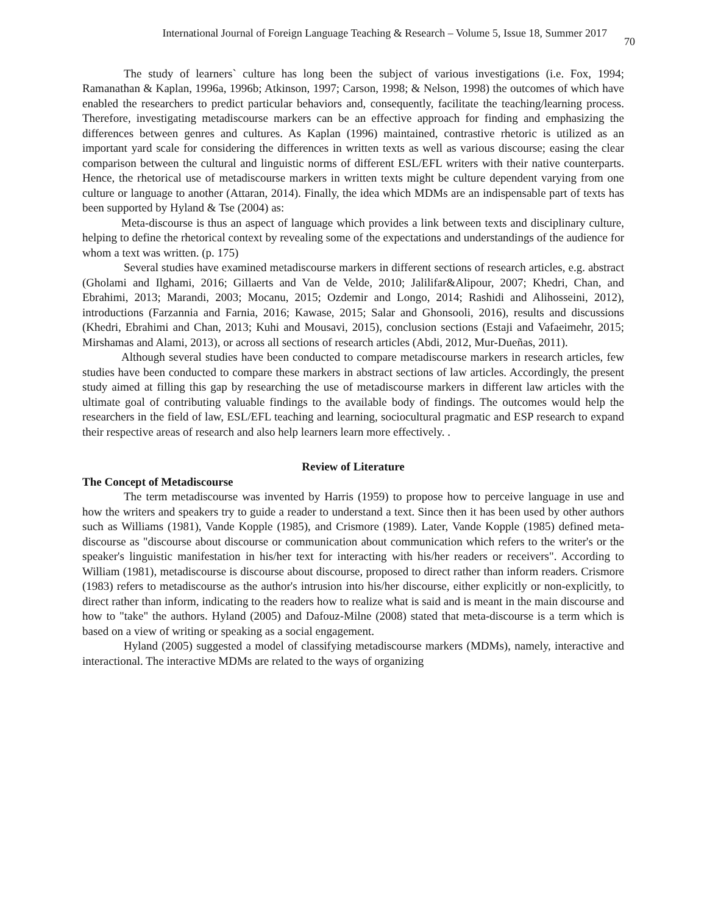International Journal of Foreign Language Teaching & Research – Volume 5, Issue 18, Summer 2017 70
The study of learners` culture has long been the subject of various investigations (i.e. Fox, 1994; Ramanathan & Kaplan, 1996a, 1996b; Atkinson, 1997; Carson, 1998; & Nelson, 1998) the outcomes of which have enabled the researchers to predict particular behaviors and, consequently, facilitate the teaching/learning process. Therefore, investigating metadiscourse markers can be an effective approach for finding and emphasizing the differences between genres and cultures. As Kaplan (1996) maintained, contrastive rhetoric is utilized as an important yard scale for considering the differences in written texts as well as various discourse; easing the clear comparison between the cultural and linguistic norms of different ESL/EFL writers with their native counterparts. Hence, the rhetorical use of metadiscourse markers in written texts might be culture dependent varying from one culture or language to another (Attaran, 2014). Finally, the idea which MDMs are an indispensable part of texts has been supported by Hyland & Tse (2004) as:
Meta-discourse is thus an aspect of language which provides a link between texts and disciplinary culture, helping to define the rhetorical context by revealing some of the expectations and understandings of the audience for whom a text was written. (p. 175)
Several studies have examined metadiscourse markers in different sections of research articles, e.g. abstract (Gholami and Ilghami, 2016; Gillaerts and Van de Velde, 2010; Jalilifar&Alipour, 2007; Khedri, Chan, and Ebrahimi, 2013; Marandi, 2003; Mocanu, 2015; Ozdemir and Longo, 2014; Rashidi and Alihosseini, 2012), introductions (Farzannia and Farnia, 2016; Kawase, 2015; Salar and Ghonsooli, 2016), results and discussions (Khedri, Ebrahimi and Chan, 2013; Kuhi and Mousavi, 2015), conclusion sections (Estaji and Vafaeimehr, 2015; Mirshamas and Alami, 2013), or across all sections of research articles (Abdi, 2012, Mur-Dueñas, 2011).
Although several studies have been conducted to compare metadiscourse markers in research articles, few studies have been conducted to compare these markers in abstract sections of law articles. Accordingly, the present study aimed at filling this gap by researching the use of metadiscourse markers in different law articles with the ultimate goal of contributing valuable findings to the available body of findings. The outcomes would help the researchers in the field of law, ESL/EFL teaching and learning, sociocultural pragmatic and ESP research to expand their respective areas of research and also help learners learn more effectively. .
Review of Literature
The Concept of Metadiscourse
The term metadiscourse was invented by Harris (1959) to propose how to perceive language in use and how the writers and speakers try to guide a reader to understand a text. Since then it has been used by other authors such as Williams (1981), Vande Kopple (1985), and Crismore (1989). Later, Vande Kopple (1985) defined meta-discourse as "discourse about discourse or communication about communication which refers to the writer's or the speaker's linguistic manifestation in his/her text for interacting with his/her readers or receivers". According to William (1981), metadiscourse is discourse about discourse, proposed to direct rather than inform readers. Crismore (1983) refers to metadiscourse as the author's intrusion into his/her discourse, either explicitly or non-explicitly, to direct rather than inform, indicating to the readers how to realize what is said and is meant in the main discourse and how to "take" the authors. Hyland (2005) and Dafouz-Milne (2008) stated that meta-discourse is a term which is based on a view of writing or speaking as a social engagement.
Hyland (2005) suggested a model of classifying metadiscourse markers (MDMs), namely, interactive and interactional. The interactive MDMs are related to the ways of organizing